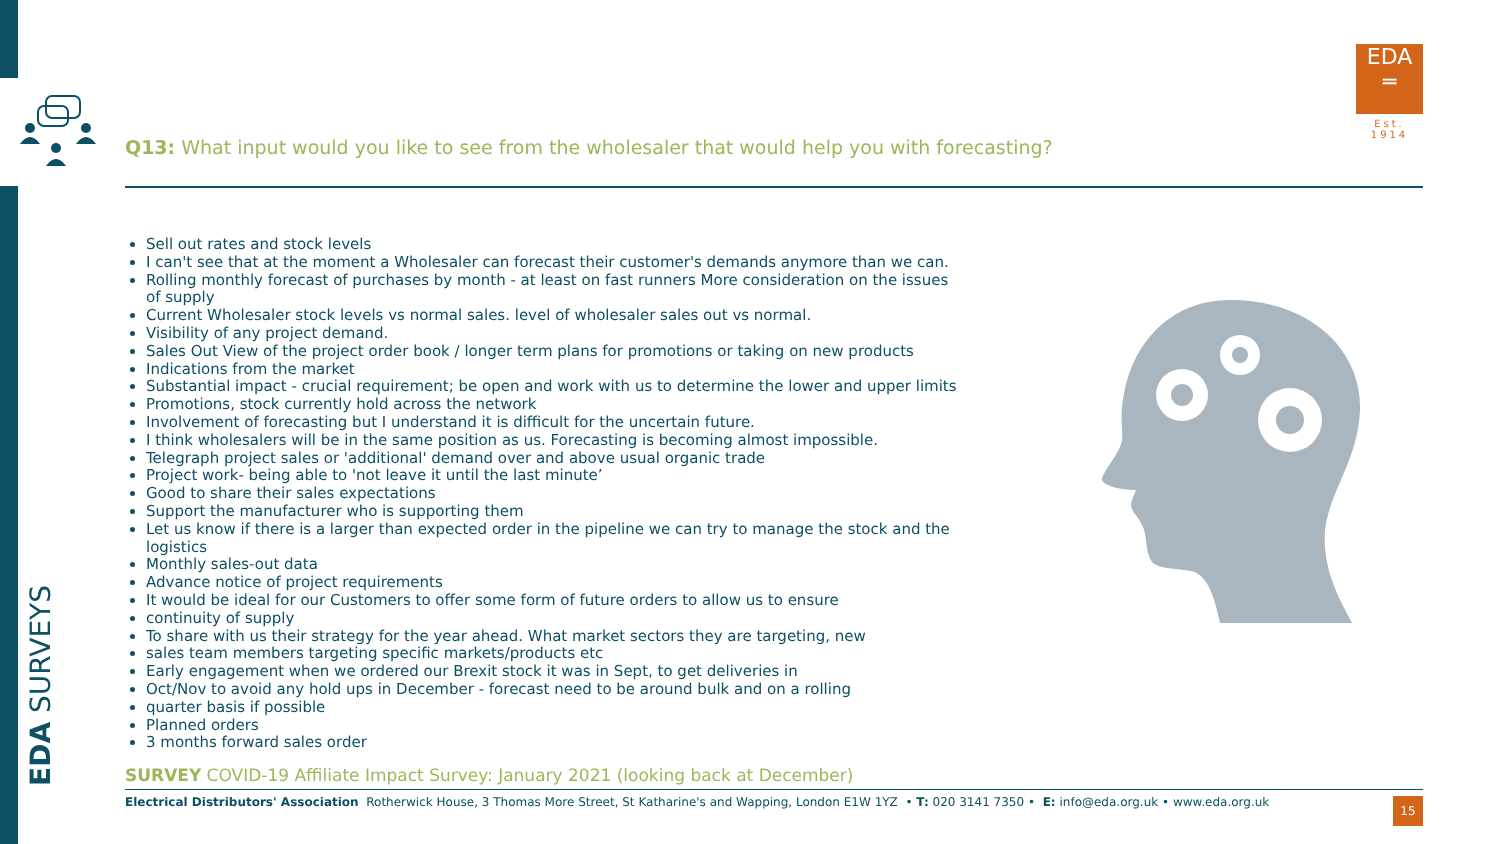EDA SURVEYS
EDA
═
Est. 1914
Q13: What input would you like to see from the wholesaler that would help you with forecasting?
Sell out rates and stock levels
I can't see that at the moment a Wholesaler can forecast their customer's demands anymore than we can.
Rolling monthly forecast of purchases by month - at least on fast runners More consideration on the issues of supply
Current Wholesaler stock levels vs normal sales. level of wholesaler sales out vs normal.
Visibility of any project demand.
Sales Out View of the project order book / longer term plans for promotions or taking on new products
Indications from the market
Substantial impact - crucial requirement; be open and work with us to determine the lower and upper limits
Promotions, stock currently hold across the network
Involvement of forecasting but I understand it is difficult for the uncertain future.
I think wholesalers will be in the same position as us. Forecasting is becoming almost impossible.
Telegraph project sales or 'additional' demand over and above usual organic trade
Project work- being able to 'not leave it until the last minute’
Good to share their sales expectations
Support the manufacturer who is supporting them
Let us know if there is a larger than expected order in the pipeline we can try to manage the stock and the logistics
Monthly sales-out data
Advance notice of project requirements
It would be ideal for our Customers to offer some form of future orders to allow us to ensure
continuity of supply
To share with us their strategy for the year ahead. What market sectors they are targeting, new
sales team members targeting specific markets/products etc
Early engagement when we ordered our Brexit stock it was in Sept, to get deliveries in
Oct/Nov to avoid any hold ups in December - forecast need to be around bulk and on a rolling
quarter basis if possible
Planned orders
3 months forward sales order
SURVEY COVID-19 Affiliate Impact Survey: January 2021 (looking back at December)
Electrical Distributors' Association Rotherwick House, 3 Thomas More Street, St Katharine's and Wapping, London E1W 1YZ • T: 020 3141 7350 • E: info@eda.org.uk • www.eda.org.uk 15